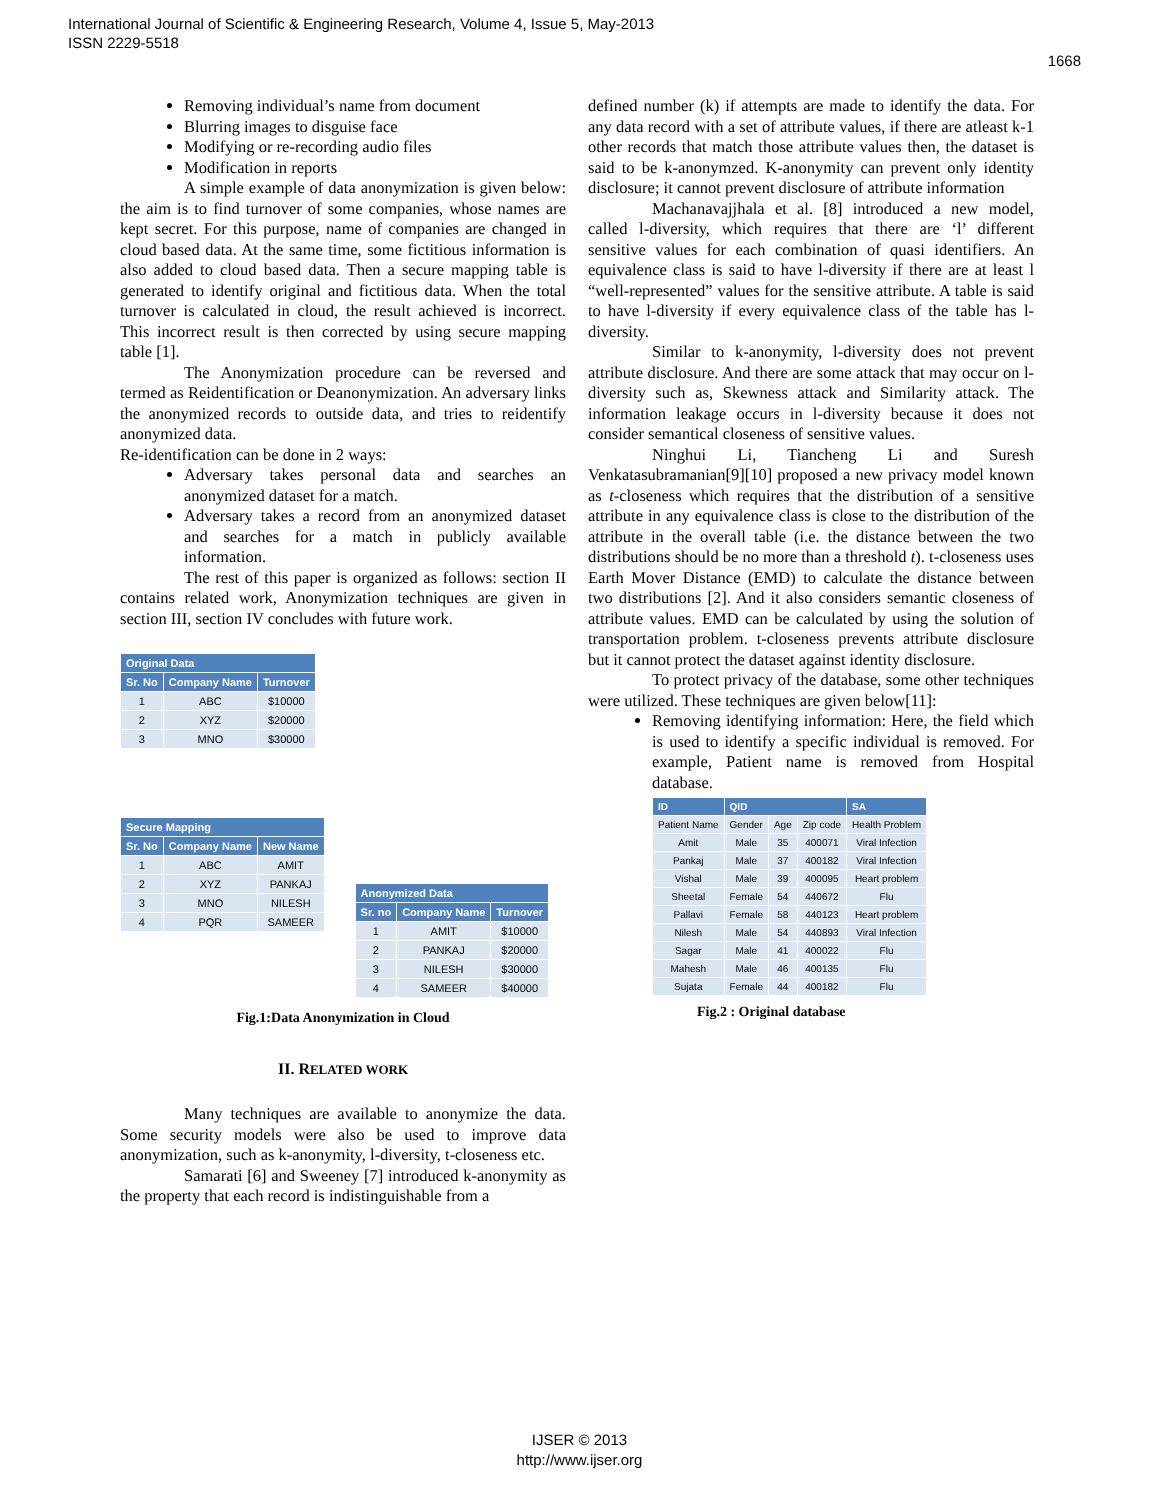International Journal of Scientific & Engineering Research, Volume 4, Issue 5, May-2013
ISSN 2229-5518
1668
Removing individual’s name from document
Blurring images to disguise face
Modifying or re-recording audio files
Modification in reports
A simple example of data anonymization is given below: the aim is to find turnover of some companies, whose names are kept secret. For this purpose, name of companies are changed in cloud based data. At the same time, some fictitious information is also added to cloud based data. Then a secure mapping table is generated to identify original and fictitious data. When the total turnover is calculated in cloud, the result achieved is incorrect. This incorrect result is then corrected by using secure mapping table [1].
The Anonymization procedure can be reversed and termed as Reidentification or Deanonymization. An adversary links the anonymized records to outside data, and tries to reidentify anonymized data.
Re-identification can be done in 2 ways:
Adversary takes personal data and searches an anonymized dataset for a match.
Adversary takes a record from an anonymized dataset and searches for a match in publicly available information.
The rest of this paper is organized as follows: section II contains related work, Anonymization techniques are given in section III, section IV concludes with future work.
| Original Data | | |
| --- | --- | --- |
| Sr. No | Company Name | Turnover |
| 1 | ABC | $10000 |
| 2 | XYZ | $20000 |
| 3 | MNO | $30000 |
| Secure Mapping | | |
| --- | --- | --- |
| Sr. No | Company Name | New Name |
| 1 | ABC | AMIT |
| 2 | XYZ | PANKAJ |
| 3 | MNO | NILESH |
| 4 | PQR | SAMEER |
| Anonymized Data | | |
| --- | --- | --- |
| Sr. no | Company Name | Turnover |
| 1 | AMIT | $10000 |
| 2 | PANKAJ | $20000 |
| 3 | NILESH | $30000 |
| 4 | SAMEER | $40000 |
Fig.1:Data Anonymization in Cloud
II. RELATED WORK
Many techniques are available to anonymize the data. Some security models were also be used to improve data anonymization, such as k-anonymity, l-diversity, t-closeness etc.
Samarati [6] and Sweeney [7] introduced k-anonymity as the property that each record is indistinguishable from a
defined number (k) if attempts are made to identify the data. For any data record with a set of attribute values, if there are atleast k-1 other records that match those attribute values then, the dataset is said to be k-anonymzed. K-anonymity can prevent only identity disclosure; it cannot prevent disclosure of attribute information
Machanavajjhala et al. [8] introduced a new model, called l-diversity, which requires that there are ‘l’ different sensitive values for each combination of quasi identifiers. An equivalence class is said to have l-diversity if there are at least l “well-represented” values for the sensitive attribute. A table is said to have l-diversity if every equivalence class of the table has l-diversity.
Similar to k-anonymity, l-diversity does not prevent attribute disclosure. And there are some attack that may occur on l-diversity such as, Skewness attack and Similarity attack. The information leakage occurs in l-diversity because it does not consider semantical closeness of sensitive values.
Ninghui Li, Tiancheng Li and Suresh Venkatasubramanian[9][10] proposed a new privacy model known as t-closeness which requires that the distribution of a sensitive attribute in any equivalence class is close to the distribution of the attribute in the overall table (i.e. the distance between the two distributions should be no more than a threshold t). t-closeness uses Earth Mover Distance (EMD) to calculate the distance between two distributions [2]. And it also considers semantic closeness of attribute values. EMD can be calculated by using the solution of transportation problem. t-closeness prevents attribute disclosure but it cannot protect the dataset against identity disclosure.
To protect privacy of the database, some other techniques were utilized. These techniques are given below[11]:
Removing identifying information: Here, the field which is used to identify a specific individual is removed. For example, Patient name is removed from Hospital database.
| ID | QID | | | SA |
| --- | --- | --- | --- | --- |
| Patient Name | Gender | Age | Zip code | Health Problem |
| Amit | Male | 35 | 400071 | Viral Infection |
| Pankaj | Male | 37 | 400182 | Viral Infection |
| Vishal | Male | 39 | 400095 | Heart problem |
| Sheetal | Female | 54 | 440672 | Flu |
| Pallavi | Female | 58 | 440123 | Heart problem |
| Nilesh | Male | 54 | 440893 | Viral Infection |
| Sagar | Male | 41 | 400022 | Flu |
| Mahesh | Male | 46 | 400135 | Flu |
| Sujata | Female | 44 | 400182 | Flu |
Fig.2 : Original database
IJSER © 2013
http://www.ijser.org